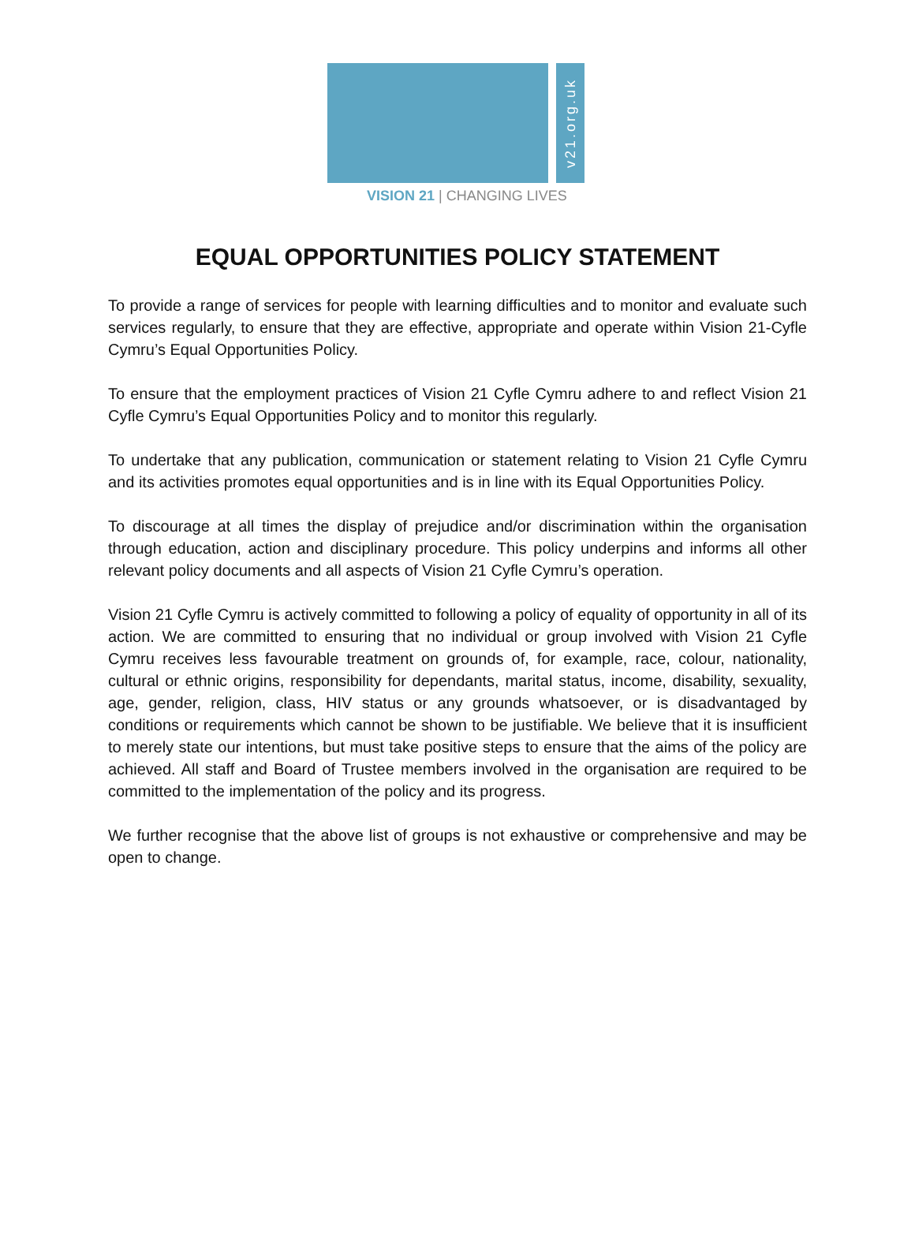v21.org.uk
VISION 21 | CHANGING LIVES
EQUAL OPPORTUNITIES POLICY STATEMENT
To provide a range of services for people with learning difficulties and to monitor and evaluate such services regularly, to ensure that they are effective, appropriate and operate within Vision 21-Cyfle Cymru’s Equal Opportunities Policy.
To ensure that the employment practices of Vision 21 Cyfle Cymru adhere to and reflect Vision 21 Cyfle Cymru’s Equal Opportunities Policy and to monitor this regularly.
To undertake that any publication, communication or statement relating to Vision 21 Cyfle Cymru and its activities promotes equal opportunities and is in line with its Equal Opportunities Policy.
To discourage at all times the display of prejudice and/or discrimination within the organisation through education, action and disciplinary procedure. This policy underpins and informs all other relevant policy documents and all aspects of Vision 21 Cyfle Cymru’s operation.
Vision 21 Cyfle Cymru is actively committed to following a policy of equality of opportunity in all of its action. We are committed to ensuring that no individual or group involved with Vision 21 Cyfle Cymru receives less favourable treatment on grounds of, for example, race, colour, nationality, cultural or ethnic origins, responsibility for dependants, marital status, income, disability, sexuality, age, gender, religion, class, HIV status or any grounds whatsoever, or is disadvantaged by conditions or requirements which cannot be shown to be justifiable. We believe that it is insufficient to merely state our intentions, but must take positive steps to ensure that the aims of the policy are achieved. All staff and Board of Trustee members involved in the organisation are required to be committed to the implementation of the policy and its progress.
We further recognise that the above list of groups is not exhaustive or comprehensive and may be open to change.